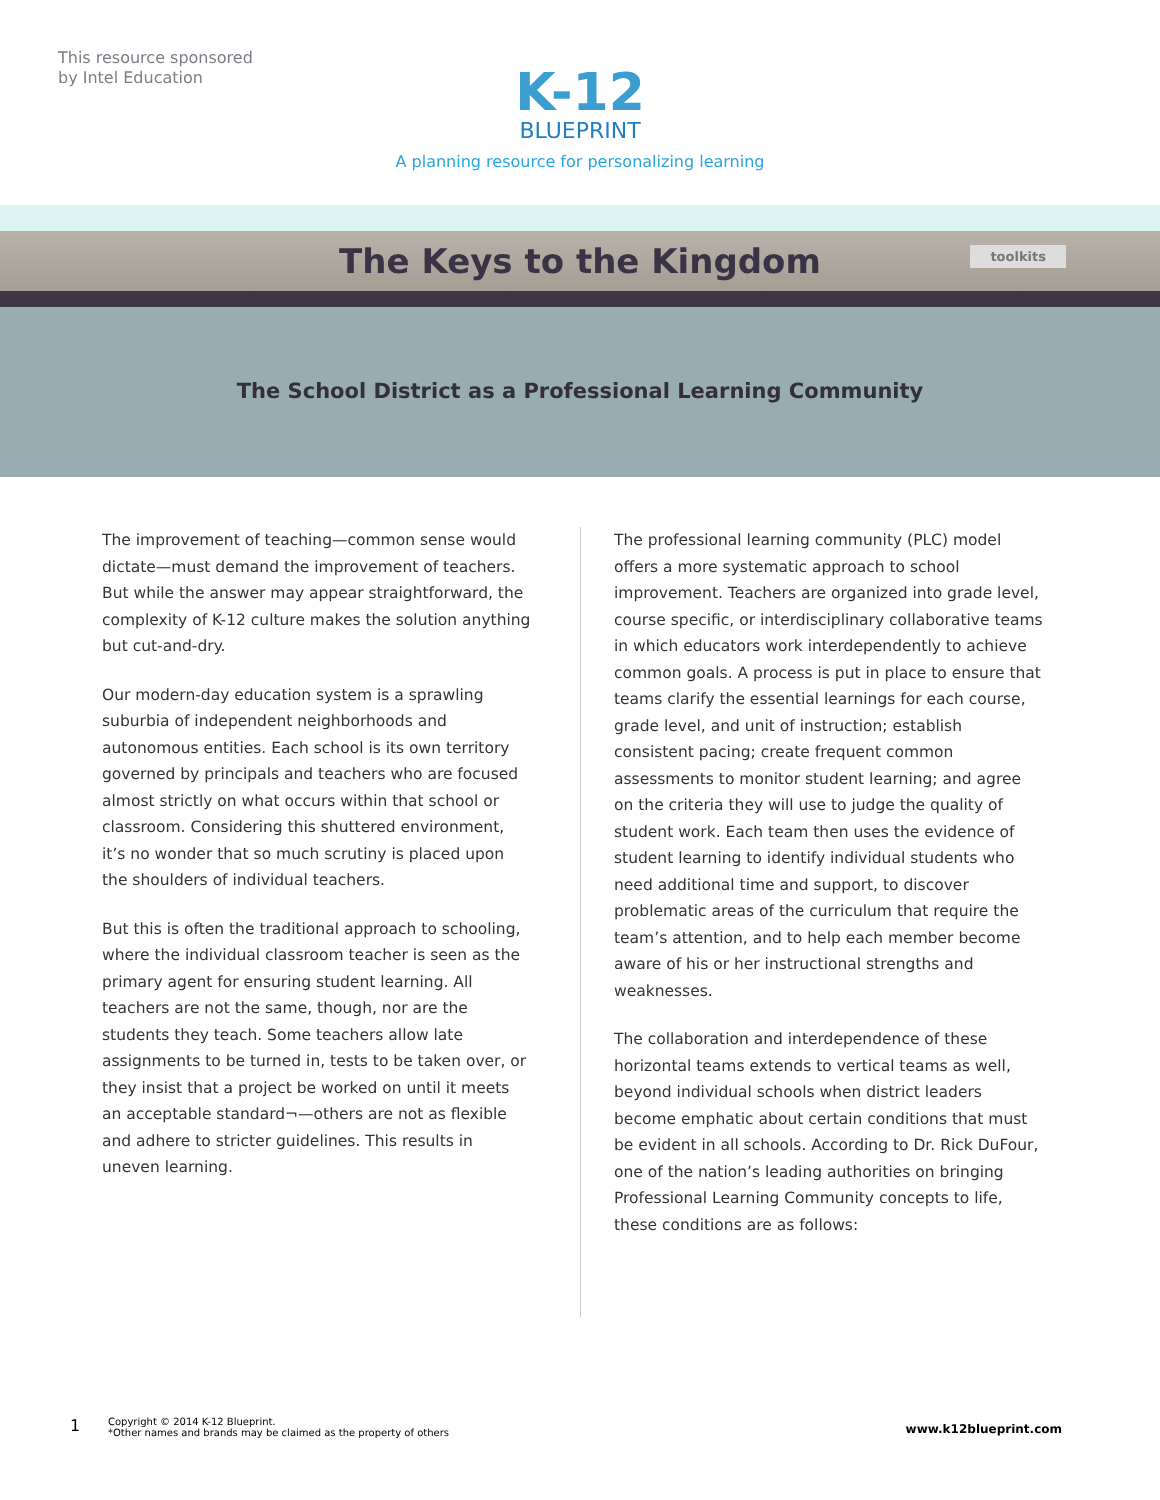This resource sponsored
by Intel Education
K-12
BLUEPRINT
A planning resource for personalizing learning
The Keys to the Kingdom
toolkits
The School District as a Professional Learning Community
The improvement of teaching—common sense would dictate—must demand the improvement of teachers. But while the answer may appear straightforward, the complexity of K-12 culture makes the solution anything but cut-and-dry.
Our modern-day education system is a sprawling suburbia of independent neighborhoods and autonomous entities. Each school is its own territory governed by principals and teachers who are focused almost strictly on what occurs within that school or classroom. Considering this shuttered environment, it’s no wonder that so much scrutiny is placed upon the shoulders of individual teachers.
But this is often the traditional approach to schooling, where the individual classroom teacher is seen as the primary agent for ensuring student learning. All teachers are not the same, though, nor are the students they teach. Some teachers allow late assignments to be turned in, tests to be taken over, or they insist that a project be worked on until it meets an acceptable standard¬—others are not as flexible and adhere to stricter guidelines. This results in uneven learning.
The professional learning community (PLC) model offers a more systematic approach to school improvement. Teachers are organized into grade level, course specific, or interdisciplinary collaborative teams in which educators work interdependently to achieve common goals. A process is put in place to ensure that teams clarify the essential learnings for each course, grade level, and unit of instruction; establish consistent pacing; create frequent common assessments to monitor student learning; and agree on the criteria they will use to judge the quality of student work. Each team then uses the evidence of student learning to identify individual students who need additional time and support, to discover problematic areas of the curriculum that require the team’s attention, and to help each member become aware of his or her instructional strengths and weaknesses.
The collaboration and interdependence of these horizontal teams extends to vertical teams as well, beyond individual schools when district leaders become emphatic about certain conditions that must be evident in all schools. According to Dr. Rick DuFour, one of the nation’s leading authorities on bringing Professional Learning Community concepts to life, these conditions are as follows:
1 Copyright © 2014 K-12 Blueprint.
*Other names and brands may be claimed as the property of others www.k12blueprint.com